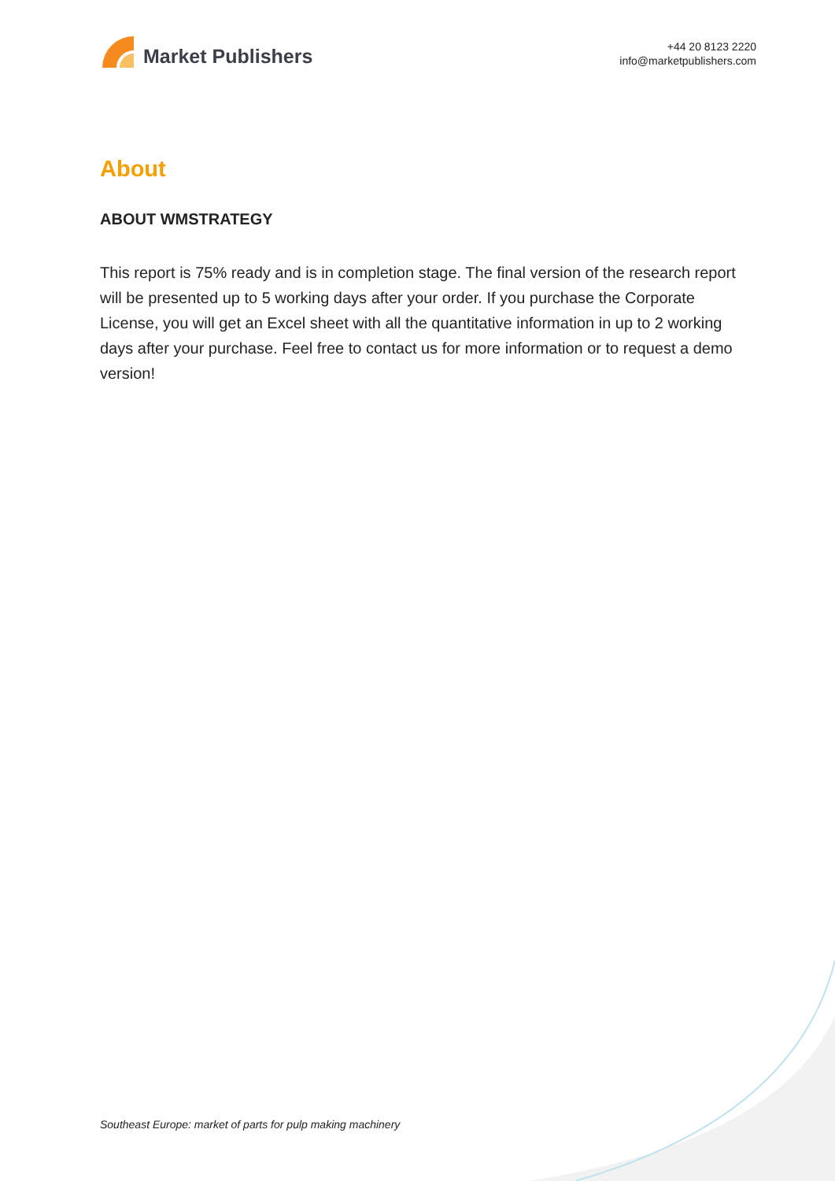Market Publishers
+44 20 8123 2220
info@marketpublishers.com
About
ABOUT WMSTRATEGY
This report is 75% ready and is in completion stage. The final version of the research report will be presented up to 5 working days after your order. If you purchase the Corporate License, you will get an Excel sheet with all the quantitative information in up to 2 working days after your purchase. Feel free to contact us for more information or to request a demo version!
Southeast Europe: market of parts for pulp making machinery